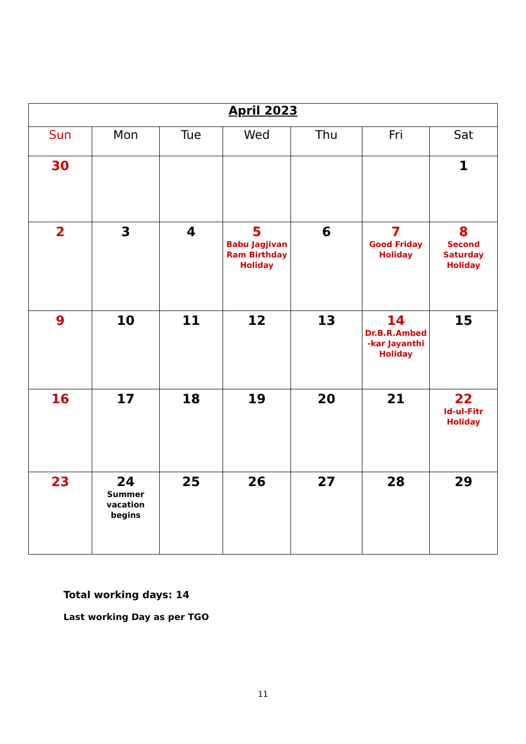| April 2023 | | | | | | |
| Sun | Mon | Tue | Wed | Thu | Fri | Sat |
| 30 | | | | | | 1 |
| 2 | 3 | 4 | 5 Babu Jagjivan Ram Birthday Holiday | 6 | 7 Good Friday Holiday | 8 Second Saturday Holiday |
| 9 | 10 | 11 | 12 | 13 | 14 Dr.B.R.Ambed -kar Jayanthi Holiday | 15 |
| 16 | 17 | 18 | 19 | 20 | 21 | 22 Id-ul-Fitr Holiday |
| 23 | 24 Summer vacation begins | 25 | 26 | 27 | 28 | 29 |
Total working days: 14
Last working Day as per TGO
11